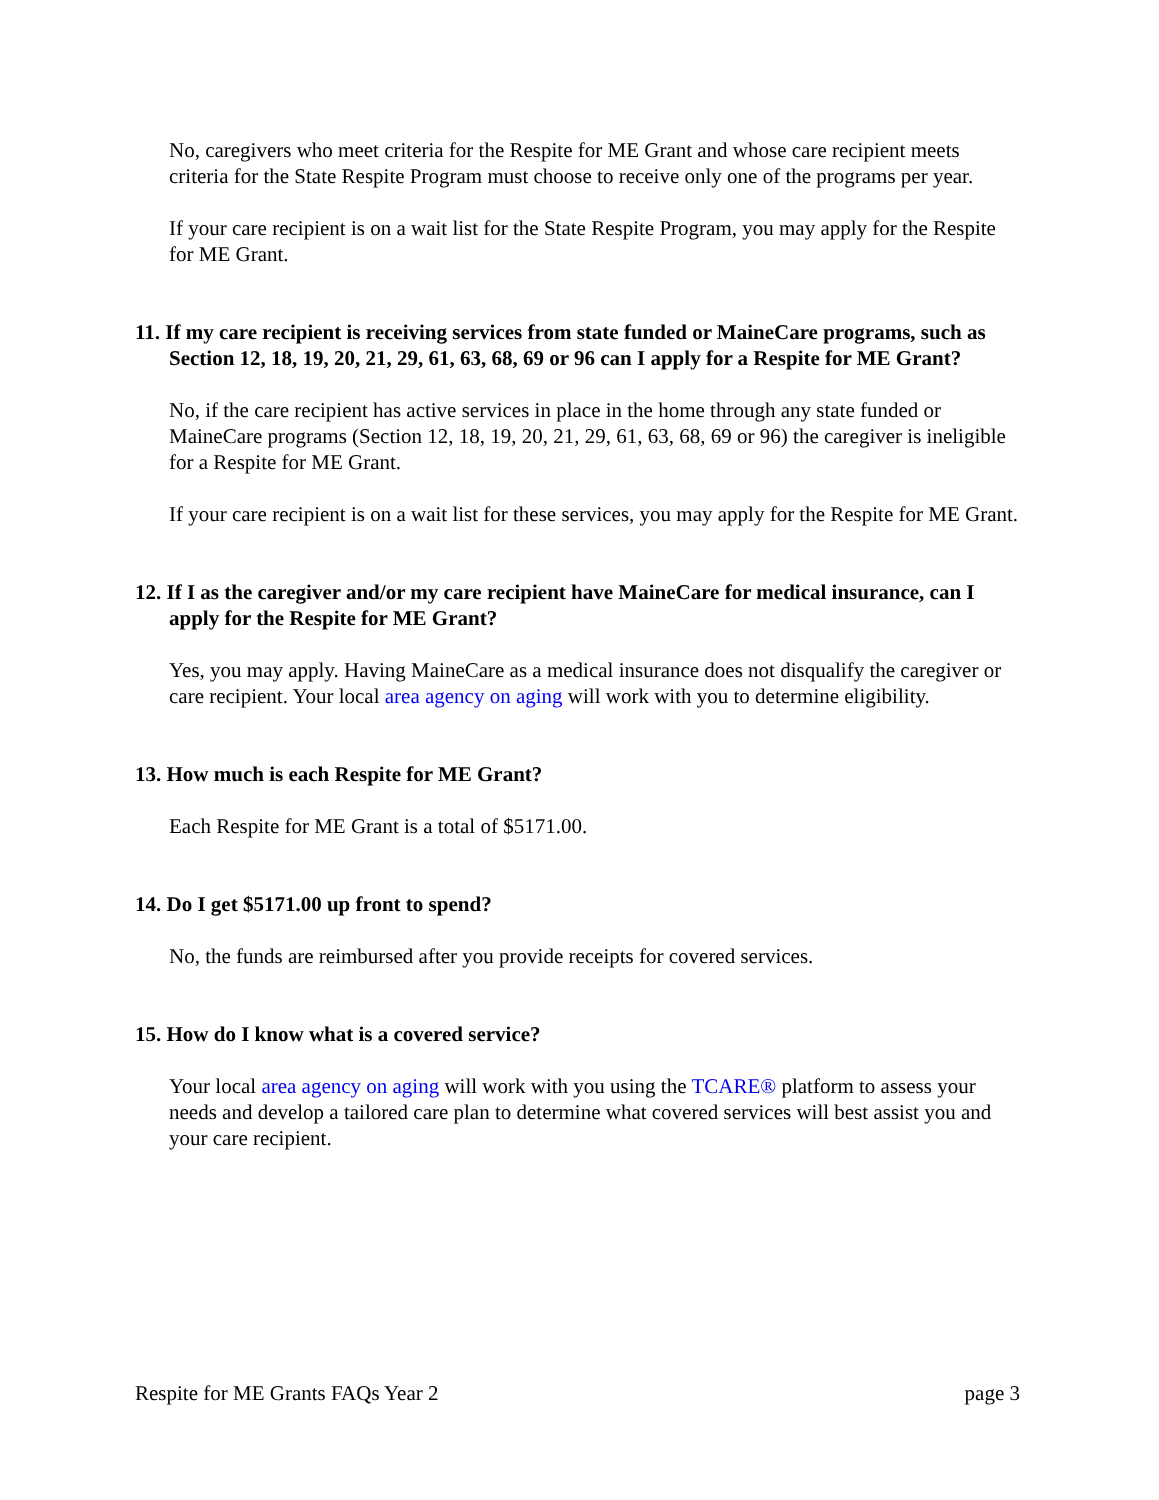No, caregivers who meet criteria for the Respite for ME Grant and whose care recipient meets criteria for the State Respite Program must choose to receive only one of the programs per year.
If your care recipient is on a wait list for the State Respite Program, you may apply for the Respite for ME Grant.
11. If my care recipient is receiving services from state funded or MaineCare programs, such as Section 12, 18, 19, 20, 21, 29, 61, 63, 68, 69 or 96 can I apply for a Respite for ME Grant?
No, if the care recipient has active services in place in the home through any state funded or MaineCare programs (Section 12, 18, 19, 20, 21, 29, 61, 63, 68, 69 or 96) the caregiver is ineligible for a Respite for ME Grant.
If your care recipient is on a wait list for these services, you may apply for the Respite for ME Grant.
12. If I as the caregiver and/or my care recipient have MaineCare for medical insurance, can I apply for the Respite for ME Grant?
Yes, you may apply. Having MaineCare as a medical insurance does not disqualify the caregiver or care recipient. Your local area agency on aging will work with you to determine eligibility.
13. How much is each Respite for ME Grant?
Each Respite for ME Grant is a total of $5171.00.
14. Do I get $5171.00 up front to spend?
No, the funds are reimbursed after you provide receipts for covered services.
15. How do I know what is a covered service?
Your local area agency on aging will work with you using the TCARE® platform to assess your needs and develop a tailored care plan to determine what covered services will best assist you and your care recipient.
Respite for ME Grants FAQs Year 2 page 3